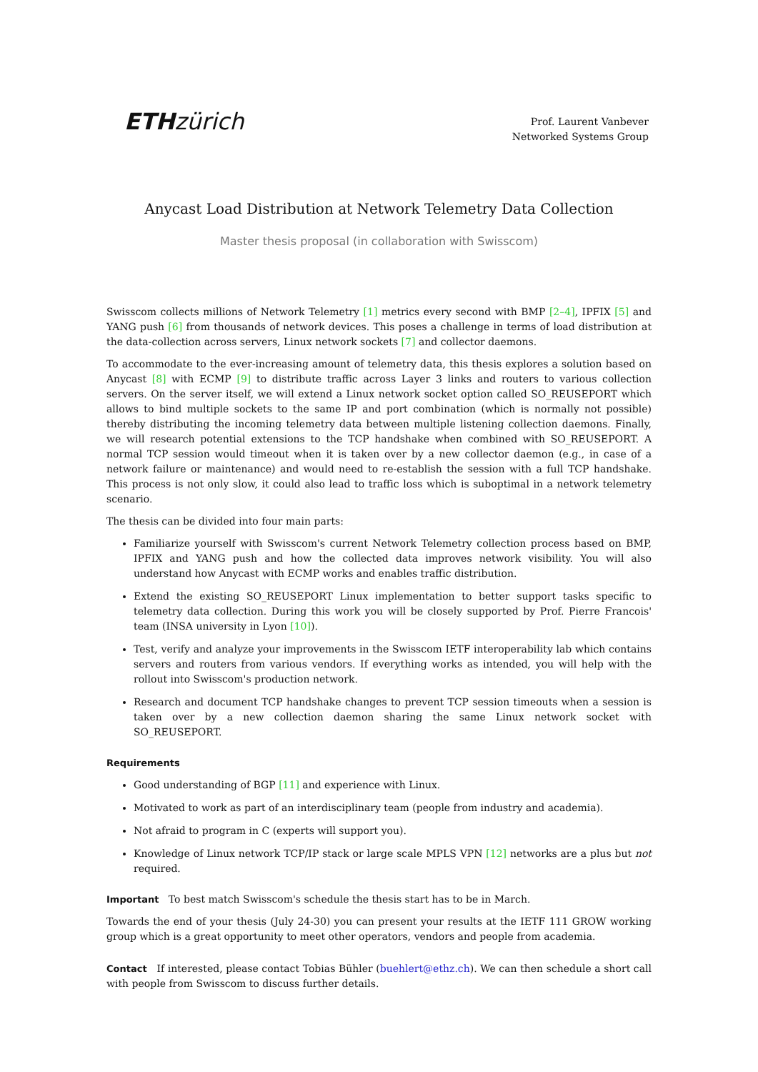ETH zürich
Prof. Laurent Vanbever
Networked Systems Group
Anycast Load Distribution at Network Telemetry Data Collection
Master thesis proposal (in collaboration with Swisscom)
Swisscom collects millions of Network Telemetry [1] metrics every second with BMP [2–4], IPFIX [5] and YANG push [6] from thousands of network devices. This poses a challenge in terms of load distribution at the data-collection across servers, Linux network sockets [7] and collector daemons.
To accommodate to the ever-increasing amount of telemetry data, this thesis explores a solution based on Anycast [8] with ECMP [9] to distribute traffic across Layer 3 links and routers to various collection servers. On the server itself, we will extend a Linux network socket option called SO_REUSEPORT which allows to bind multiple sockets to the same IP and port combination (which is normally not possible) thereby distributing the incoming telemetry data between multiple listening collection daemons. Finally, we will research potential extensions to the TCP handshake when combined with SO_REUSEPORT. A normal TCP session would timeout when it is taken over by a new collector daemon (e.g., in case of a network failure or maintenance) and would need to re-establish the session with a full TCP handshake. This process is not only slow, it could also lead to traffic loss which is suboptimal in a network telemetry scenario.
The thesis can be divided into four main parts:
Familiarize yourself with Swisscom's current Network Telemetry collection process based on BMP, IPFIX and YANG push and how the collected data improves network visibility. You will also understand how Anycast with ECMP works and enables traffic distribution.
Extend the existing SO_REUSEPORT Linux implementation to better support tasks specific to telemetry data collection. During this work you will be closely supported by Prof. Pierre Francois' team (INSA university in Lyon [10]).
Test, verify and analyze your improvements in the Swisscom IETF interoperability lab which contains servers and routers from various vendors. If everything works as intended, you will help with the rollout into Swisscom's production network.
Research and document TCP handshake changes to prevent TCP session timeouts when a session is taken over by a new collection daemon sharing the same Linux network socket with SO_REUSEPORT.
Requirements
Good understanding of BGP [11] and experience with Linux.
Motivated to work as part of an interdisciplinary team (people from industry and academia).
Not afraid to program in C (experts will support you).
Knowledge of Linux network TCP/IP stack or large scale MPLS VPN [12] networks are a plus but not required.
Important To best match Swisscom's schedule the thesis start has to be in March.
Towards the end of your thesis (July 24-30) you can present your results at the IETF 111 GROW working group which is a great opportunity to meet other operators, vendors and people from academia.
Contact If interested, please contact Tobias Bühler (buehlert@ethz.ch). We can then schedule a short call with people from Swisscom to discuss further details.